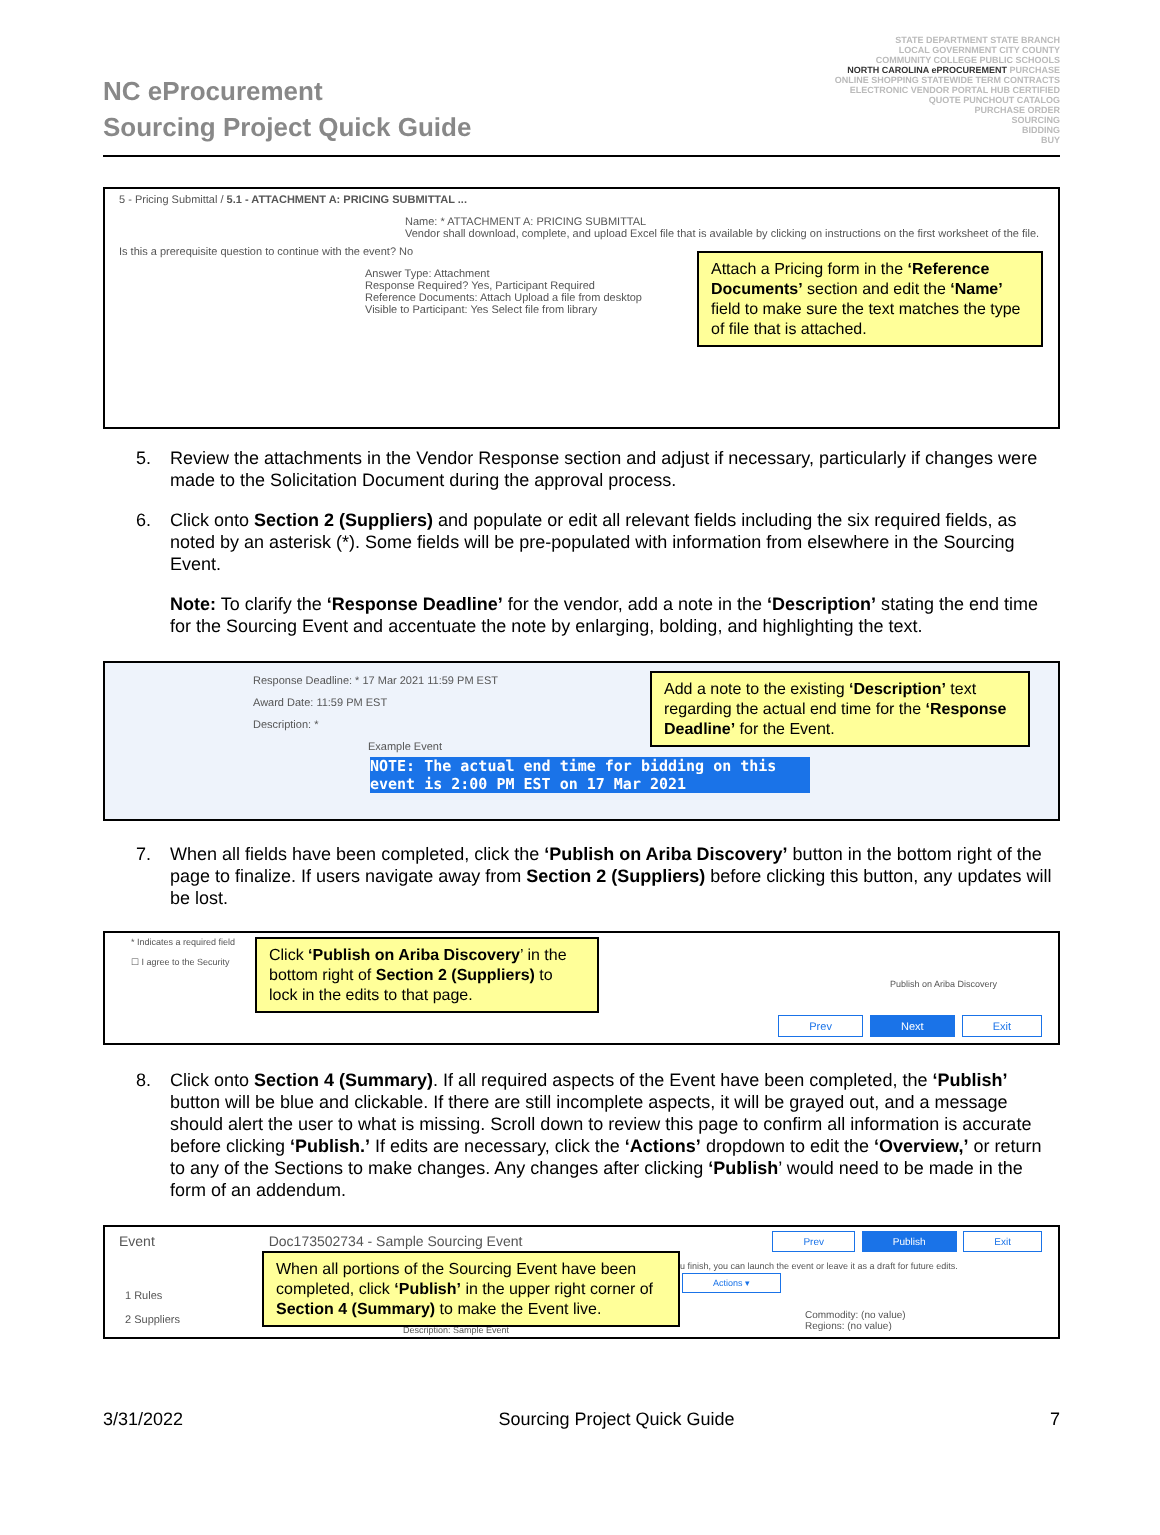NC eProcurement
Sourcing Project Quick Guide
STATE DEPARTMENT STATE BRANCH
LOCAL GOVERNMENT CITY COUNTY
COMMUNITY COLLEGE PUBLIC SCHOOLS
NORTH CAROLINA ePROCUREMENT PURCHASE
ONLINE SHOPPING STATEWIDE TERM CONTRACTS
ELECTRONIC VENDOR PORTAL HUB CERTIFIED
QUOTE PUNCHOUT CATALOG
PURCHASE ORDER
SOURCING
BIDDING
BUY
5 - Pricing Submittal / 5.1 - ATTACHMENT A: PRICING SUBMITTAL ...
Name: * ATTACHMENT A: PRICING SUBMITTAL
Vendor shall download, complete, and upload Excel file that is available by clicking on instructions on the first worksheet of the file.
Is this a prerequisite question to continue with the event? No
Answer Type: Attachment
Response Required? Yes, Participant Required
Reference Documents: Attach Upload a file from desktop
Visible to Participant: Yes Select file from library
Attach a Pricing form in the ‘Reference Documents’ section and edit the ‘Name’ field to make sure the text matches the type of file that is attached.
5. Review the attachments in the Vendor Response section and adjust if necessary, particularly if changes were made to the Solicitation Document during the approval process.
6. Click onto Section 2 (Suppliers) and populate or edit all relevant fields including the six required fields, as noted by an asterisk (*). Some fields will be pre-populated with information from elsewhere in the Sourcing Event.
Note: To clarify the ‘Response Deadline’ for the vendor, add a note in the ‘Description’ stating the end time for the Sourcing Event and accentuate the note by enlarging, bolding, and highlighting the text.
Response Deadline: * 17 Mar 2021 11:59 PM EST
Award Date: 11:59 PM EST
Description: *
Example Event
NOTE: The actual end time for bidding on this event is 2:00 PM EST on 17 Mar 2021
Add a note to the existing ‘Description’ text regarding the actual end time for the ‘Response Deadline’ for the Event.
7. When all fields have been completed, click the ‘Publish on Ariba Discovery’ button in the bottom right of the page to finalize. If users navigate away from Section 2 (Suppliers) before clicking this button, any updates will be lost.
* Indicates a required field
☐ I agree to the Security
Publish on Ariba Discovery
Prev Next Exit
Click ‘Publish on Ariba Discovery’ in the bottom right of Section 2 (Suppliers) to lock in the edits to that page.
8. Click onto Section 4 (Summary). If all required aspects of the Event have been completed, the ‘Publish’ button will be blue and clickable. If there are still incomplete aspects, it will be grayed out, and a message should alert the user to what is missing. Scroll down to review this page to confirm all information is accurate before clicking ‘Publish.’ If edits are necessary, click the ‘Actions’ dropdown to edit the ‘Overview,’ or return to any of the Sections to make changes. Any changes after clicking ‘Publish’ would need to be made in the form of an addendum.
Event Doc173502734 - Sample Sourcing Event
Prev Publish Exit
u finish, you can launch the event or leave it as a draft for future edits. Actions ▾
1 Rules
2 Suppliers
Commodity: (no value)
Regions: (no value)
Description: Sample Event
When all portions of the Sourcing Event have been completed, click ‘Publish’ in the upper right corner of Section 4 (Summary) to make the Event live.
3/31/2022 Sourcing Project Quick Guide 7